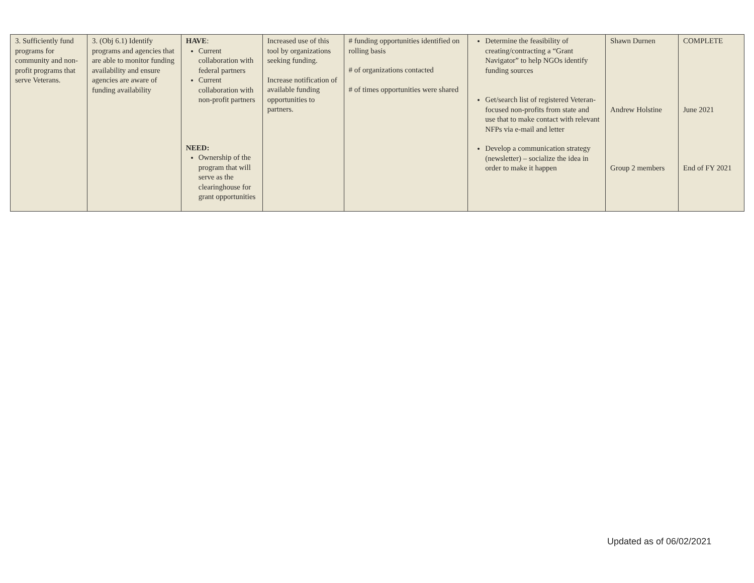| 3. Sufficiently fund programs for community and non-profit programs that serve Veterans. | 3. (Obj 6.1) Identify programs and agencies that are able to monitor funding availability and ensure agencies are aware of funding availability | HAVE : Current collaboration with federal partners Current collaboration with non-profit partners NEED: Ownership of the program that will serve as the clearinghouse for grant opportunities | Increased use of this tool by organizations seeking funding. Increase notification of available funding opportunities to partners. | # funding opportunities identified on rolling basis # of organizations contacted # of times opportunities were shared | Determine the feasibility of creating/contracting a “Grant Navigator” to help NGOs identify funding sources Get/search list of registered Veteran-focused non-profits from state and use that to make contact with relevant NFPs via e-mail and letter Develop a communication strategy (newsletter) – socialize the idea in order to make it happen | Shawn Durnen Andrew Holstine Group 2 members | COMPLETE June 2021 End of FY 2021 |
Updated as of 06/02/2021